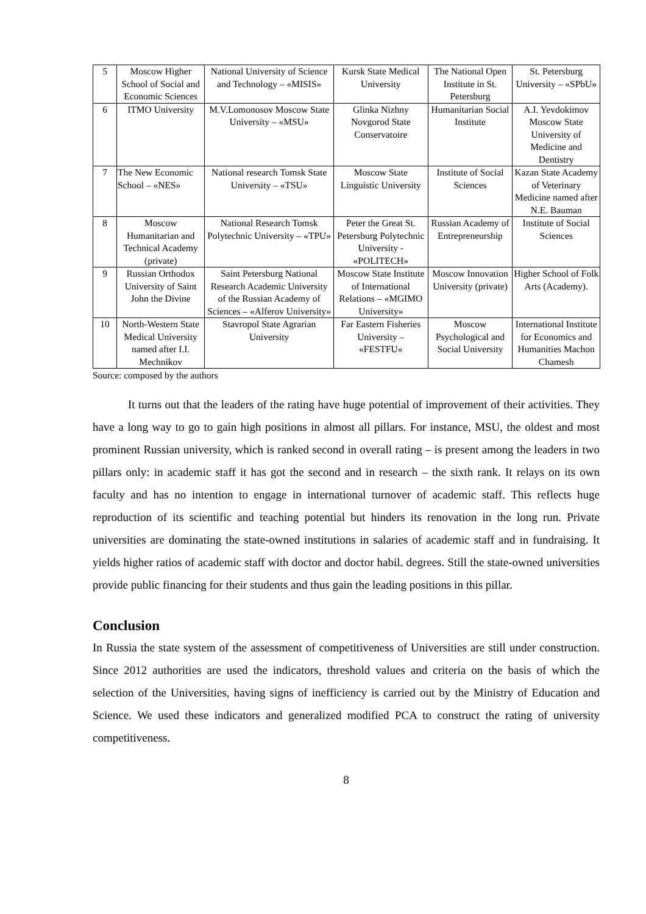| 5 | Moscow Higher School of Social and Economic Sciences | National University of Science and Technology – «MISIS» | Kursk State Medical University | The National Open Institute in St. Petersburg | St. Petersburg University – «SPbU» |
| 6 | ITMO University | M.V.Lomonosov Moscow State University – «MSU» | Glinka Nizhny Novgorod State Conservatoire | Humanitarian Social Institute | A.I. Yevdokimov Moscow State University of Medicine and Dentistry |
| 7 | The New Economic School – «NES» | National research Tomsk State University – «TSU» | Moscow State Linguistic University | Institute of Social Sciences | Kazan State Academy of Veterinary Medicine named after N.E. Bauman |
| 8 | Moscow Humanitarian and Technical Academy (private) | National Research Tomsk Polytechnic University – «TPU» | Peter the Great St. Petersburg Polytechnic University - «POLITECH» | Russian Academy of Entrepreneurship | Institute of Social Sciences |
| 9 | Russian Orthodox University of Saint John the Divine | Saint Petersburg National Research Academic University of the Russian Academy of Sciences – «Alferov University» | Moscow State Institute of International Relations – «MGIMO University» | Moscow Innovation University (private) | Higher School of Folk Arts (Academy). |
| 10 | North-Western State Medical University named after I.I. Mechnikov | Stavropol State Agrarian University | Far Eastern Fisheries University – «FESTFU» | Moscow Psychological and Social University | International Institute for Economics and Humanities Machon Chamesh |
Source: composed by the authors
It turns out that the leaders of the rating have huge potential of improvement of their activities. They have a long way to go to gain high positions in almost all pillars. For instance, MSU, the oldest and most prominent Russian university, which is ranked second in overall rating – is present among the leaders in two pillars only: in academic staff it has got the second and in research – the sixth rank. It relays on its own faculty and has no intention to engage in international turnover of academic staff. This reflects huge reproduction of its scientific and teaching potential but hinders its renovation in the long run. Private universities are dominating the state-owned institutions in salaries of academic staff and in fundraising. It yields higher ratios of academic staff with doctor and doctor habil. degrees. Still the state-owned universities provide public financing for their students and thus gain the leading positions in this pillar.
Conclusion
In Russia the state system of the assessment of competitiveness of Universities are still under construction. Since 2012 authorities are used the indicators, threshold values and criteria on the basis of which the selection of the Universities, having signs of inefficiency is carried out by the Ministry of Education and Science. We used these indicators and generalized modified PCA to construct the rating of university competitiveness.
8